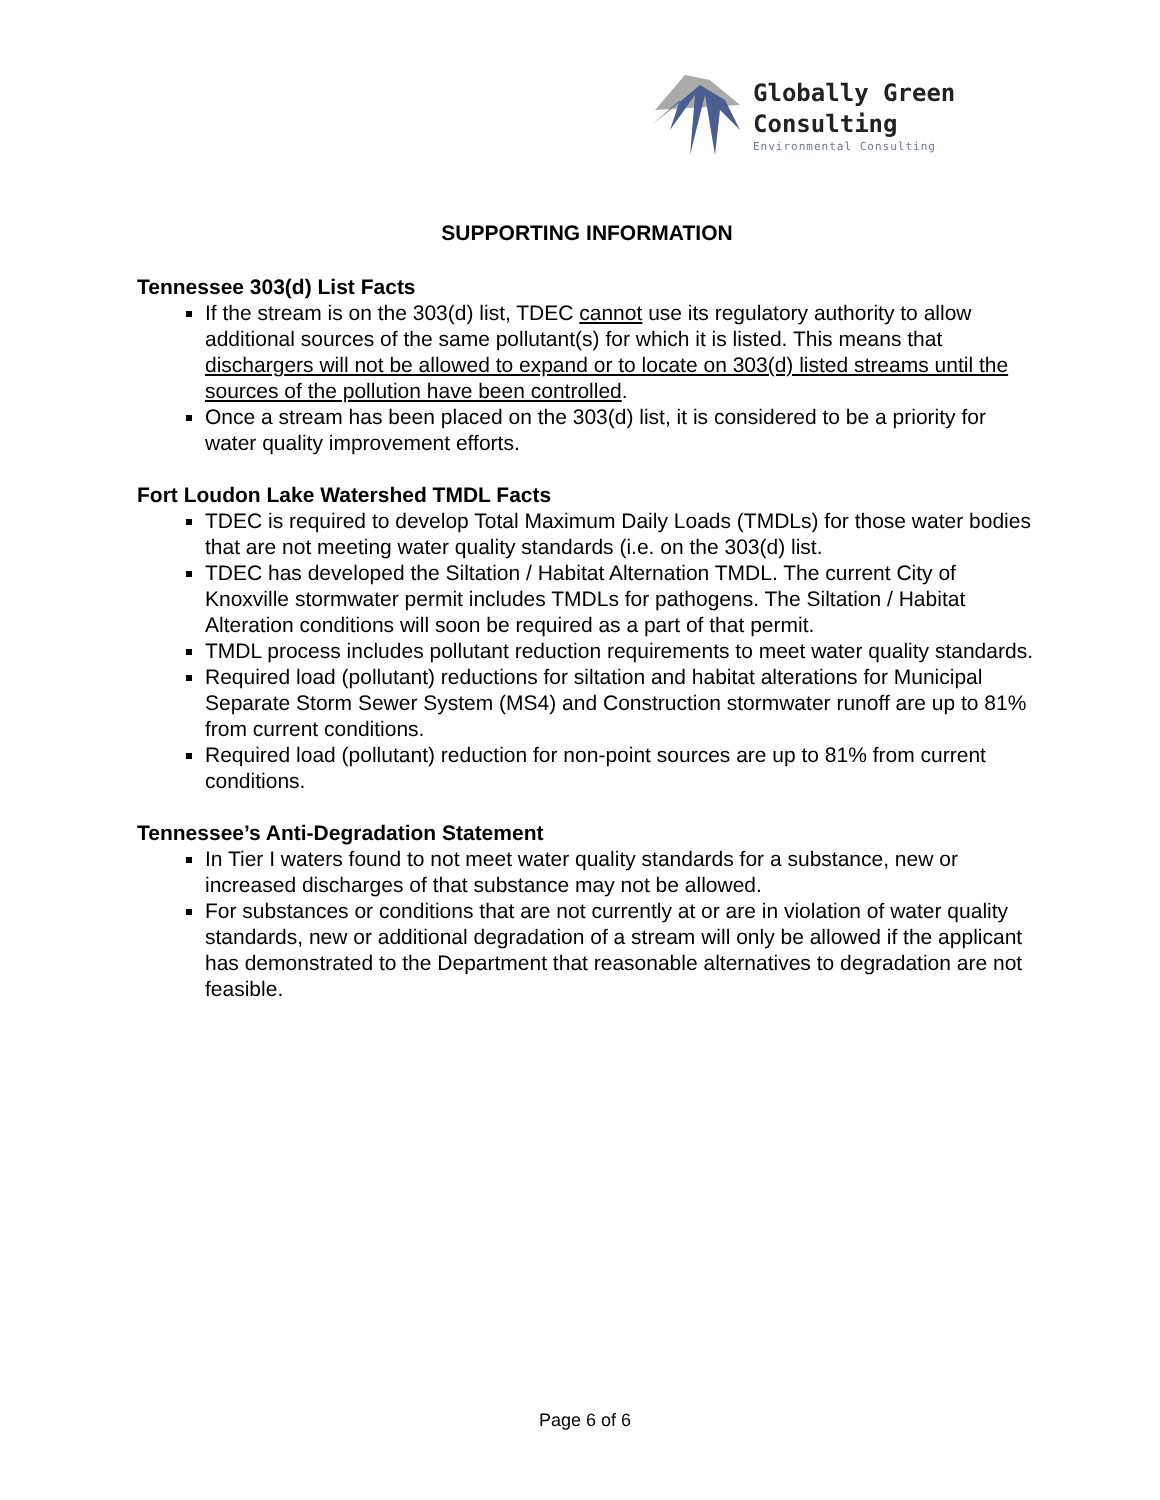Globally Green
Consulting
Environmental Consulting
SUPPORTING INFORMATION
Tennessee 303(d) List Facts
If the stream is on the 303(d) list, TDEC cannot use its regulatory authority to allow additional sources of the same pollutant(s) for which it is listed. This means that dischargers will not be allowed to expand or to locate on 303(d) listed streams until the sources of the pollution have been controlled.
Once a stream has been placed on the 303(d) list, it is considered to be a priority for water quality improvement efforts.
Fort Loudon Lake Watershed TMDL Facts
TDEC is required to develop Total Maximum Daily Loads (TMDLs) for those water bodies that are not meeting water quality standards (i.e. on the 303(d) list.
TDEC has developed the Siltation / Habitat Alternation TMDL. The current City of Knoxville stormwater permit includes TMDLs for pathogens. The Siltation / Habitat Alteration conditions will soon be required as a part of that permit.
TMDL process includes pollutant reduction requirements to meet water quality standards.
Required load (pollutant) reductions for siltation and habitat alterations for Municipal Separate Storm Sewer System (MS4) and Construction stormwater runoff are up to 81% from current conditions.
Required load (pollutant) reduction for non-point sources are up to 81% from current conditions.
Tennessee’s Anti-Degradation Statement
In Tier I waters found to not meet water quality standards for a substance, new or increased discharges of that substance may not be allowed.
For substances or conditions that are not currently at or are in violation of water quality standards, new or additional degradation of a stream will only be allowed if the applicant has demonstrated to the Department that reasonable alternatives to degradation are not feasible.
Page 6 of 6